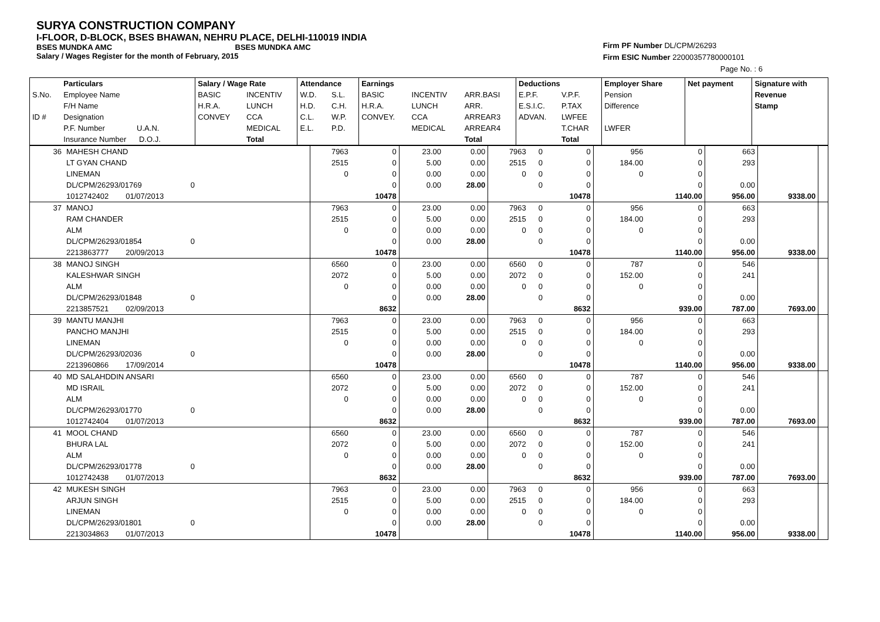SURYA CONSTRUCTION COMPANY
I-FLOOR, D-BLOCK, BSES BHAWAN, NEHRU PLACE, DELHI-110019 INDIA
BSES MUNDKA AMC BSES MUNDKA AMC
Salary / Wages Register for the month of February, 2015
Firm PF Number DL/CPM/26293
Firm ESIC Number 22000357780000101
Page No. : 6
| | Particulars | Salary / Wage Rate | | Attendance | | Earnings | | | Deductions | | Employer Share | Net payment | Signature with |
| --- | --- | --- | --- | --- | --- | --- | --- | --- | --- | --- | --- | --- | --- |
| S.No. | Employee Name | BASIC | INCENTIV | W.D. | S.L. | BASIC | INCENTIV | ARR.BASI | E.P.F. | V.P.F. | Pension | | Revenue |
| | F/H Name | H.R.A. | LUNCH | H.D. | C.H. | H.R.A. | LUNCH | ARR. | E.S.I.C. | P.TAX | Difference | | Stamp |
| ID # | Designation | CONVEY | CCA | C.L. | W.P. | CONVEY. | CCA | ARREAR3 | ADVAN. | LWFEE | | | |
| | P.F. Number U.A.N. | | MEDICAL | E.L. | P.D. | | MEDICAL | ARREAR4 | | T.CHAR | LWFER | | |
| | Insurance Number D.O.J. | | Total | | | | | Total | | Total | | | |
| 36 | MAHESH CHAND | 7963 | 0 | 23.00 | 0.00 | 7963 | 0 | 0 | 956 | 0 | 663 | | |
| | LT GYAN CHAND | 2515 | 0 | 5.00 | 0.00 | 2515 | 0 | 0 | 184.00 | 0 | 293 | | |
| | LINEMAN | 0 | 0 | 0.00 | 0.00 | 0 | 0 | 0 | 0 | 0 | | | |
| | DL/CPM/26293/01769 0 | | 0 | 0.00 | 28.00 | | 0 | 0 | | 0 | 0.00 | | |
| | 1012742402 01/07/2013 | | 10478 | | | | | 10478 | | 1140.00 | 956.00 | 9338.00 | |
| 37 | MANOJ | 7963 | 0 | 23.00 | 0.00 | 7963 | 0 | 0 | 956 | 0 | 663 | | |
| | RAM CHANDER | 2515 | 0 | 5.00 | 0.00 | 2515 | 0 | 0 | 184.00 | 0 | 293 | | |
| | ALM | 0 | 0 | 0.00 | 0.00 | 0 | 0 | 0 | 0 | 0 | | | |
| | DL/CPM/26293/01854 0 | | 0 | 0.00 | 28.00 | | 0 | 0 | | 0 | 0.00 | | |
| | 2213863777 20/09/2013 | | 10478 | | | | | 10478 | | 1140.00 | 956.00 | 9338.00 | |
| 38 | MANOJ SINGH | 6560 | 0 | 23.00 | 0.00 | 6560 | 0 | 0 | 787 | 0 | 546 | | |
| | KALESHWAR SINGH | 2072 | 0 | 5.00 | 0.00 | 2072 | 0 | 0 | 152.00 | 0 | 241 | | |
| | ALM | 0 | 0 | 0.00 | 0.00 | 0 | 0 | 0 | 0 | 0 | | | |
| | DL/CPM/26293/01848 0 | | 0 | 0.00 | 28.00 | | 0 | 0 | | 0 | 0.00 | | |
| | 2213857521 02/09/2013 | | 8632 | | | | | 8632 | | 939.00 | 787.00 | 7693.00 | |
| 39 | MANTU MANJHI | 7963 | 0 | 23.00 | 0.00 | 7963 | 0 | 0 | 956 | 0 | 663 | | |
| | PANCHO MANJHI | 2515 | 0 | 5.00 | 0.00 | 2515 | 0 | 0 | 184.00 | 0 | 293 | | |
| | LINEMAN | 0 | 0 | 0.00 | 0.00 | 0 | 0 | 0 | 0 | 0 | | | |
| | DL/CPM/26293/02036 0 | | 0 | 0.00 | 28.00 | | 0 | 0 | | 0 | 0.00 | | |
| | 2213960866 17/09/2014 | | 10478 | | | | | 10478 | | 1140.00 | 956.00 | 9338.00 | |
| 40 | MD SALAHDDIN ANSARI | 6560 | 0 | 23.00 | 0.00 | 6560 | 0 | 0 | 787 | 0 | 546 | | |
| | MD ISRAIL | 2072 | 0 | 5.00 | 0.00 | 2072 | 0 | 0 | 152.00 | 0 | 241 | | |
| | ALM | 0 | 0 | 0.00 | 0.00 | 0 | 0 | 0 | 0 | 0 | | | |
| | DL/CPM/26293/01770 0 | | 0 | 0.00 | 28.00 | | 0 | 0 | | 0 | 0.00 | | |
| | 1012742404 01/07/2013 | | 8632 | | | | | 8632 | | 939.00 | 787.00 | 7693.00 | |
| 41 | MOOL CHAND | 6560 | 0 | 23.00 | 0.00 | 6560 | 0 | 0 | 787 | 0 | 546 | | |
| | BHURA LAL | 2072 | 0 | 5.00 | 0.00 | 2072 | 0 | 0 | 152.00 | 0 | 241 | | |
| | ALM | 0 | 0 | 0.00 | 0.00 | 0 | 0 | 0 | 0 | 0 | | | |
| | DL/CPM/26293/01778 0 | | 0 | 0.00 | 28.00 | | 0 | 0 | | 0 | 0.00 | | |
| | 1012742438 01/07/2013 | | 8632 | | | | | 8632 | | 939.00 | 787.00 | 7693.00 | |
| 42 | MUKESH SINGH | 7963 | 0 | 23.00 | 0.00 | 7963 | 0 | 0 | 956 | 0 | 663 | | |
| | ARJUN SINGH | 2515 | 0 | 5.00 | 0.00 | 2515 | 0 | 0 | 184.00 | 0 | 293 | | |
| | LINEMAN | 0 | 0 | 0.00 | 0.00 | 0 | 0 | 0 | 0 | 0 | | | |
| | DL/CPM/26293/01801 0 | | 0 | 0.00 | 28.00 | | 0 | 0 | | 0 | 0.00 | | |
| | 2213034863 01/07/2013 | | 10478 | | | | | 10478 | | 1140.00 | 956.00 | 9338.00 | |